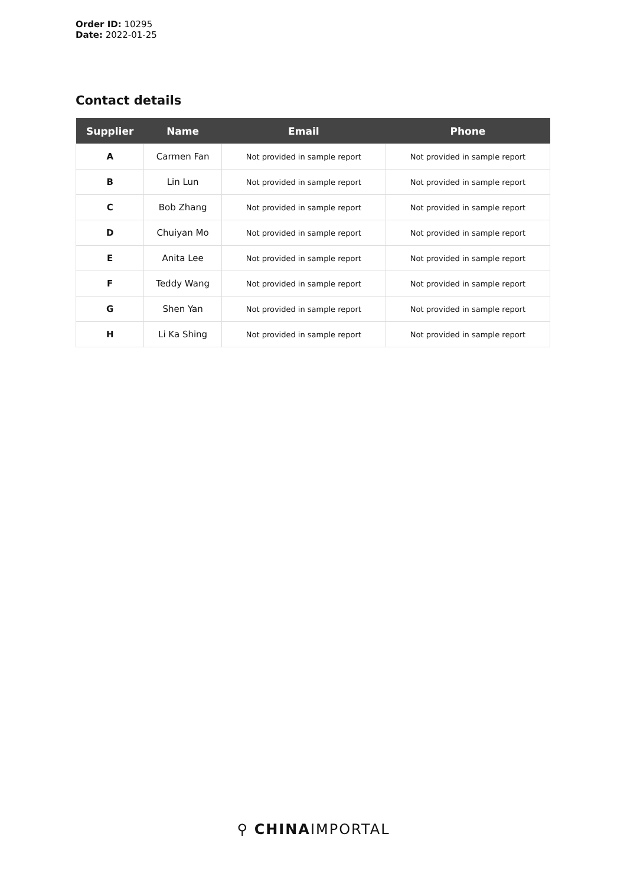Order ID: 10295
Date: 2022-01-25
Contact details
| Supplier | Name | Email | Phone |
| --- | --- | --- | --- |
| A | Carmen Fan | Not provided in sample report | Not provided in sample report |
| B | Lin Lun | Not provided in sample report | Not provided in sample report |
| C | Bob Zhang | Not provided in sample report | Not provided in sample report |
| D | Chuiyan Mo | Not provided in sample report | Not provided in sample report |
| E | Anita Lee | Not provided in sample report | Not provided in sample report |
| F | Teddy Wang | Not provided in sample report | Not provided in sample report |
| G | Shen Yan | Not provided in sample report | Not provided in sample report |
| H | Li Ka Shing | Not provided in sample report | Not provided in sample report |
⚲ CHINAIMPORTAL